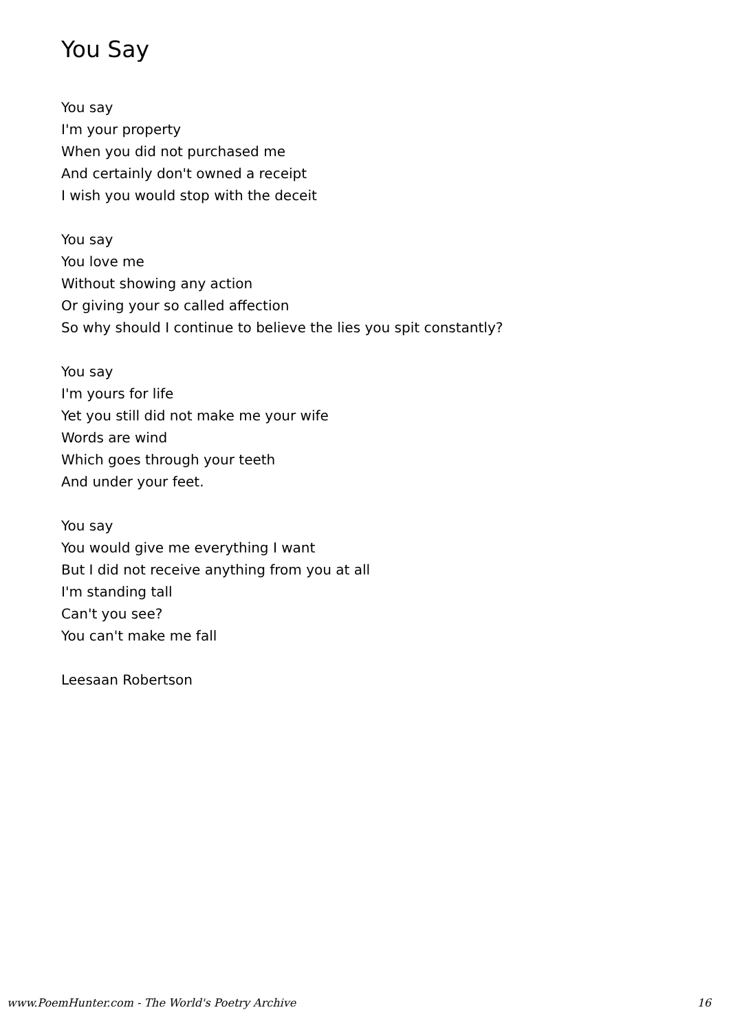You Say
You say
I'm your property
When you did not purchased me
And certainly don't owned a receipt
I wish you would stop with the deceit
You say
You love me
Without showing any action
Or giving your so called affection
So why should I continue to believe the lies you spit constantly?
You say
I'm yours for life
Yet you still did not make me your wife
Words are wind
Which goes through your teeth
And under your feet.
You say
You would give me everything I want
But I did not receive anything from you at all
I'm standing tall
Can't you see?
You can't make me fall
Leesaan Robertson
www.PoemHunter.com - The World's Poetry Archive 16